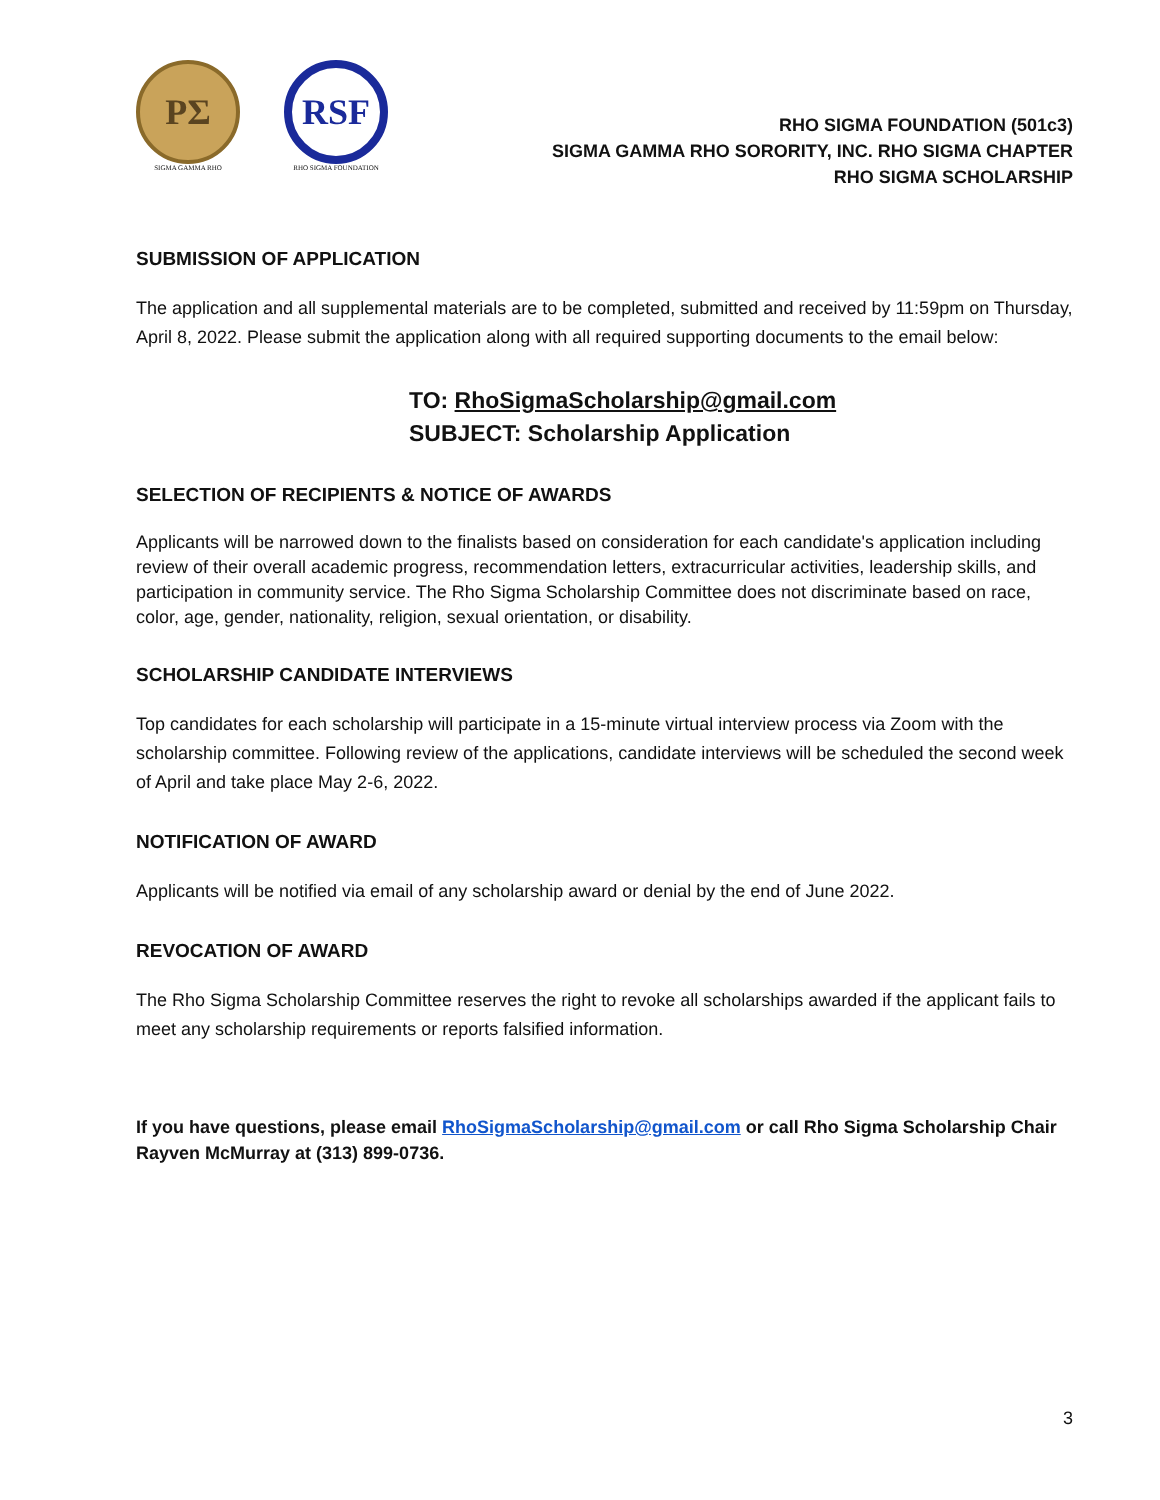PΣ
SIGMA GAMMA RHO
RSF
RHO SIGMA FOUNDATION
RHO SIGMA FOUNDATION (501c3)
SIGMA GAMMA RHO SORORITY, INC. RHO SIGMA CHAPTER
RHO SIGMA SCHOLARSHIP
SUBMISSION OF APPLICATION
The application and all supplemental materials are to be completed, submitted and received by 11:59pm on Thursday, April 8, 2022. Please submit the application along with all required supporting documents to the email below:
TO: RhoSigmaScholarship@gmail.com
SUBJECT: Scholarship Application
SELECTION OF RECIPIENTS & NOTICE OF AWARDS
Applicants will be narrowed down to the finalists based on consideration for each candidate's application including review of their overall academic progress, recommendation letters, extracurricular activities, leadership skills, and participation in community service. The Rho Sigma Scholarship Committee does not discriminate based on race, color, age, gender, nationality, religion, sexual orientation, or disability.
SCHOLARSHIP CANDIDATE INTERVIEWS
Top candidates for each scholarship will participate in a 15-minute virtual interview process via Zoom with the scholarship committee. Following review of the applications, candidate interviews will be scheduled the second week of April and take place May 2-6, 2022.
NOTIFICATION OF AWARD
Applicants will be notified via email of any scholarship award or denial by the end of June 2022.
REVOCATION OF AWARD
The Rho Sigma Scholarship Committee reserves the right to revoke all scholarships awarded if the applicant fails to meet any scholarship requirements or reports falsified information.
If you have questions, please email RhoSigmaScholarship@gmail.com or call Rho Sigma Scholarship Chair Rayven McMurray at (313) 899-0736.
3